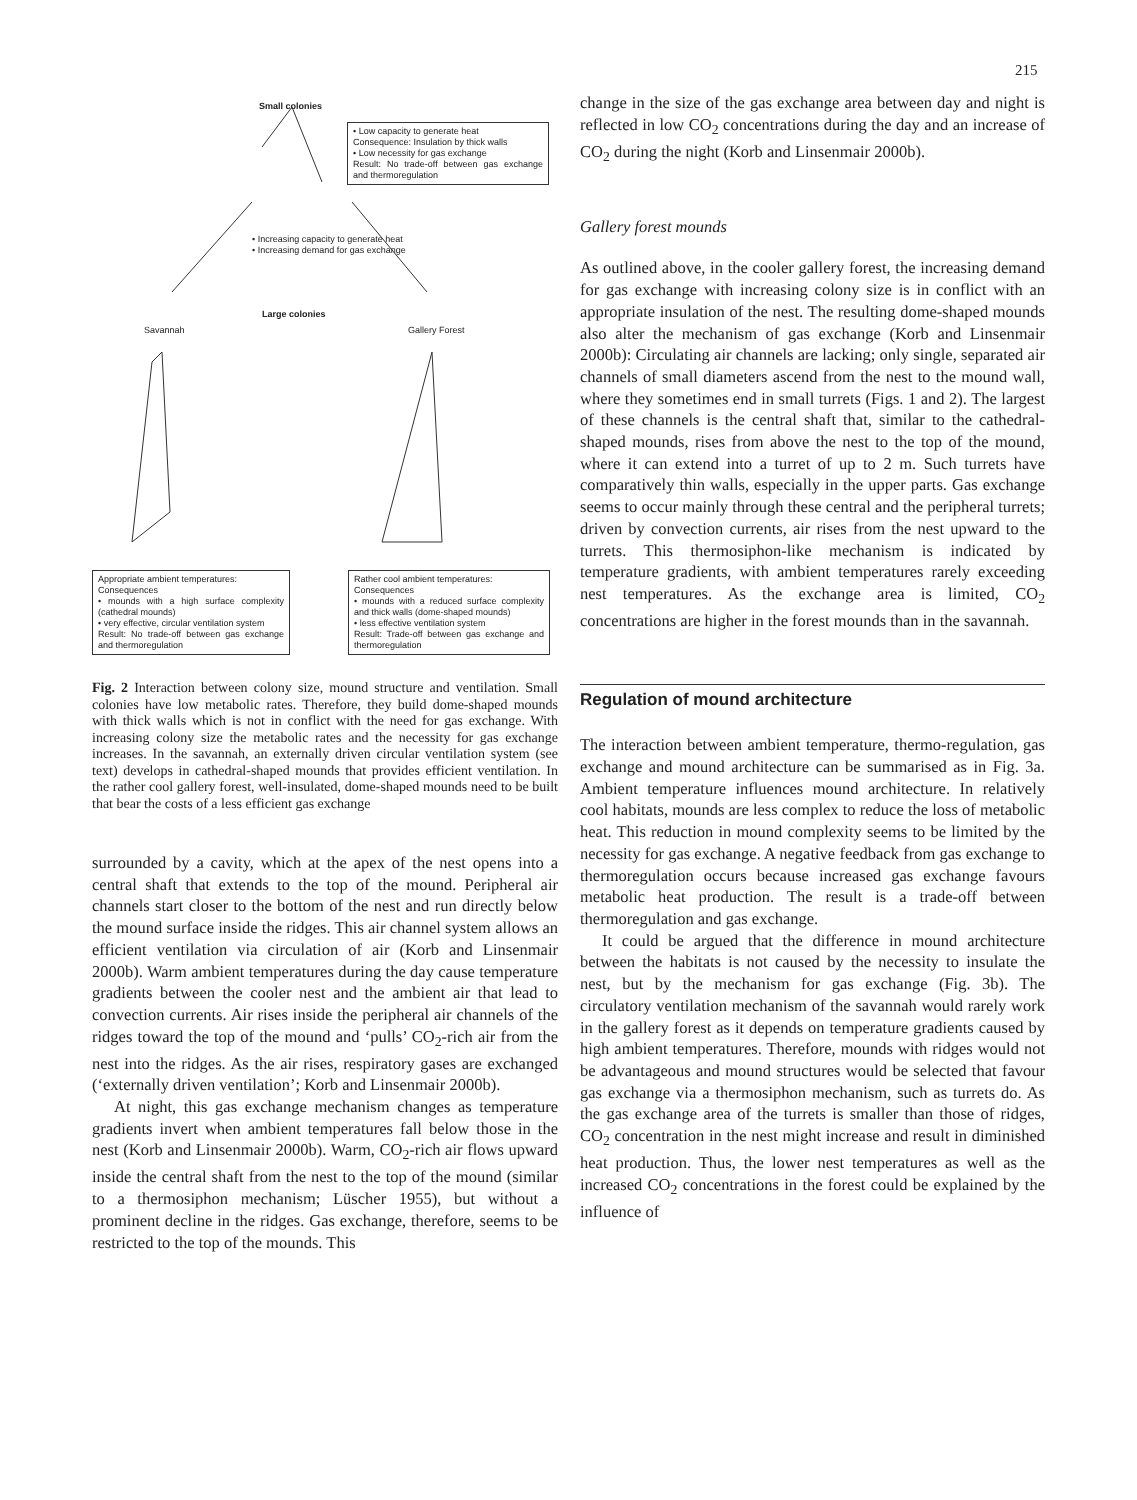215
Small colonies
• Low capacity to generate heat
Consequence: Insulation by thick walls
• Low necessity for gas exchange
Result: No trade-off between gas exchange and thermoregulation
• Increasing capacity to generate heat
• Increasing demand for gas exchange
Large colonies
Savannah Gallery Forest
Appropriate ambient temperatures:
Consequences
• mounds with a high surface complexity (cathedral mounds)
• very effective, circular ventilation system
Result: No trade-off between gas exchange and thermoregulation
Rather cool ambient temperatures:
Consequences
• mounds with a reduced surface complexity and thick walls (dome-shaped mounds)
• less effective ventilation system
Result: Trade-off between gas exchange and thermoregulation
Fig. 2 Interaction between colony size, mound structure and ventilation. Small colonies have low metabolic rates. Therefore, they build dome-shaped mounds with thick walls which is not in conflict with the need for gas exchange. With increasing colony size the metabolic rates and the necessity for gas exchange increases. In the savannah, an externally driven circular ventilation system (see text) develops in cathedral-shaped mounds that provides efficient ventilation. In the rather cool gallery forest, well-insulated, dome-shaped mounds need to be built that bear the costs of a less efficient gas exchange
surrounded by a cavity, which at the apex of the nest opens into a central shaft that extends to the top of the mound. Peripheral air channels start closer to the bottom of the nest and run directly below the mound surface inside the ridges. This air channel system allows an efficient ventilation via circulation of air (Korb and Linsenmair 2000b). Warm ambient temperatures during the day cause temperature gradients between the cooler nest and the ambient air that lead to convection currents. Air rises inside the peripheral air channels of the ridges toward the top of the mound and ‘pulls’ CO<sub>2</sub>-rich air from the nest into the ridges. As the air rises, respiratory gases are exchanged (‘externally driven ventilation’; Korb and Linsenmair 2000b).
At night, this gas exchange mechanism changes as temperature gradients invert when ambient temperatures fall below those in the nest (Korb and Linsenmair 2000b). Warm, CO<sub>2</sub>-rich air flows upward inside the central shaft from the nest to the top of the mound (similar to a thermosiphon mechanism; Lüscher 1955), but without a prominent decline in the ridges. Gas exchange, therefore, seems to be restricted to the top of the mounds. This
change in the size of the gas exchange area between day and night is reflected in low CO<sub>2</sub> concentrations during the day and an increase of CO<sub>2</sub> during the night (Korb and Linsenmair 2000b).
Gallery forest mounds
As outlined above, in the cooler gallery forest, the increasing demand for gas exchange with increasing colony size is in conflict with an appropriate insulation of the nest. The resulting dome-shaped mounds also alter the mechanism of gas exchange (Korb and Linsenmair 2000b): Circulating air channels are lacking; only single, separated air channels of small diameters ascend from the nest to the mound wall, where they sometimes end in small turrets (Figs. 1 and 2). The largest of these channels is the central shaft that, similar to the cathedral-shaped mounds, rises from above the nest to the top of the mound, where it can extend into a turret of up to 2 m. Such turrets have comparatively thin walls, especially in the upper parts. Gas exchange seems to occur mainly through these central and the peripheral turrets; driven by convection currents, air rises from the nest upward to the turrets. This thermosiphon-like mechanism is indicated by temperature gradients, with ambient temperatures rarely exceeding nest temperatures. As the exchange area is limited, CO<sub>2</sub> concentrations are higher in the forest mounds than in the savannah.
Regulation of mound architecture
The interaction between ambient temperature, thermo-regulation, gas exchange and mound architecture can be summarised as in Fig. 3a. Ambient temperature influences mound architecture. In relatively cool habitats, mounds are less complex to reduce the loss of metabolic heat. This reduction in mound complexity seems to be limited by the necessity for gas exchange. A negative feedback from gas exchange to thermoregulation occurs because increased gas exchange favours metabolic heat production. The result is a trade-off between thermoregulation and gas exchange.
It could be argued that the difference in mound architecture between the habitats is not caused by the necessity to insulate the nest, but by the mechanism for gas exchange (Fig. 3b). The circulatory ventilation mechanism of the savannah would rarely work in the gallery forest as it depends on temperature gradients caused by high ambient temperatures. Therefore, mounds with ridges would not be advantageous and mound structures would be selected that favour gas exchange via a thermosiphon mechanism, such as turrets do. As the gas exchange area of the turrets is smaller than those of ridges, CO<sub>2</sub> concentration in the nest might increase and result in diminished heat production. Thus, the lower nest temperatures as well as the increased CO<sub>2</sub> concentrations in the forest could be explained by the influence of